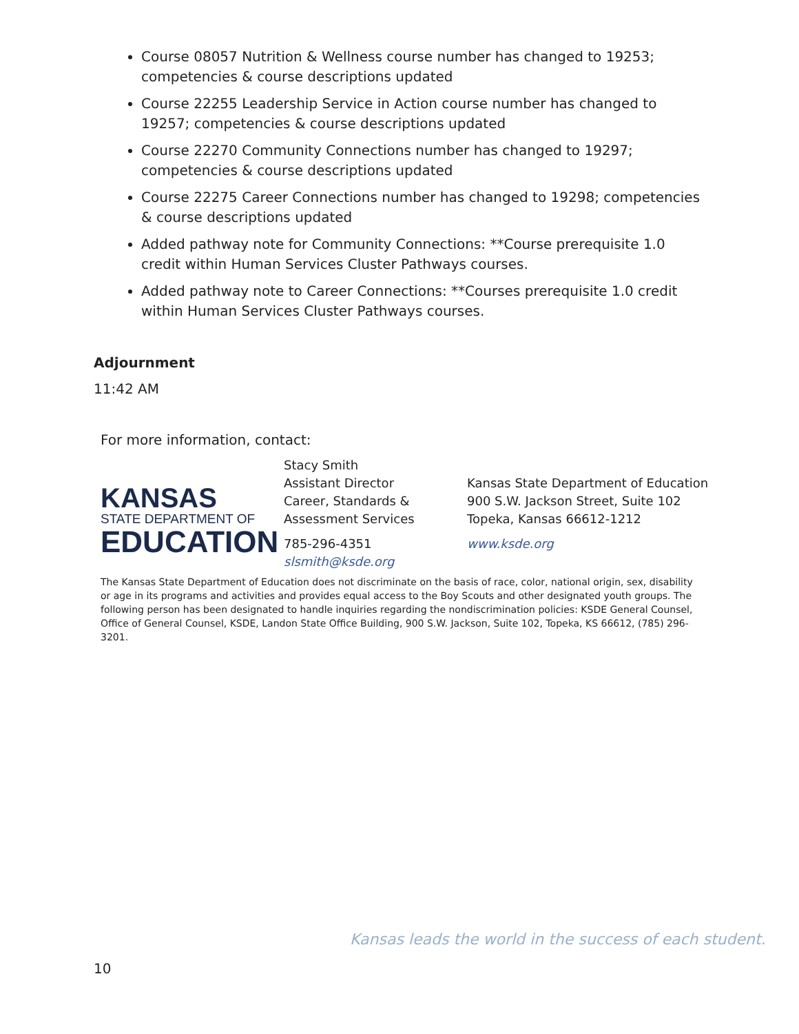Course 08057 Nutrition & Wellness course number has changed to 19253; competencies & course descriptions updated
Course 22255 Leadership Service in Action course number has changed to 19257; competencies & course descriptions updated
Course 22270 Community Connections number has changed to 19297; competencies & course descriptions updated
Course 22275 Career Connections number has changed to 19298; competencies & course descriptions updated
Added pathway note for Community Connections: **Course prerequisite 1.0 credit within Human Services Cluster Pathways courses.
Added pathway note to Career Connections: **Courses prerequisite 1.0 credit within Human Services Cluster Pathways courses.
Adjournment
11:42 AM
For more information, contact:
KANSAS
STATE DEPARTMENT OF
EDUCATION
Stacy Smith
Assistant Director
Career, Standards &
Assessment Services
785-296-4351
slsmith@ksde.org
Kansas State Department of Education
900 S.W. Jackson Street, Suite 102
Topeka, Kansas 66612-1212
www.ksde.org
The Kansas State Department of Education does not discriminate on the basis of race, color, national origin, sex, disability or age in its programs and activities and provides equal access to the Boy Scouts and other designated youth groups. The following person has been designated to handle inquiries regarding the nondiscrimination policies: KSDE General Counsel, Office of General Counsel, KSDE, Landon State Office Building, 900 S.W. Jackson, Suite 102, Topeka, KS 66612, (785) 296-3201.
Kansas leads the world in the success of each student.
10